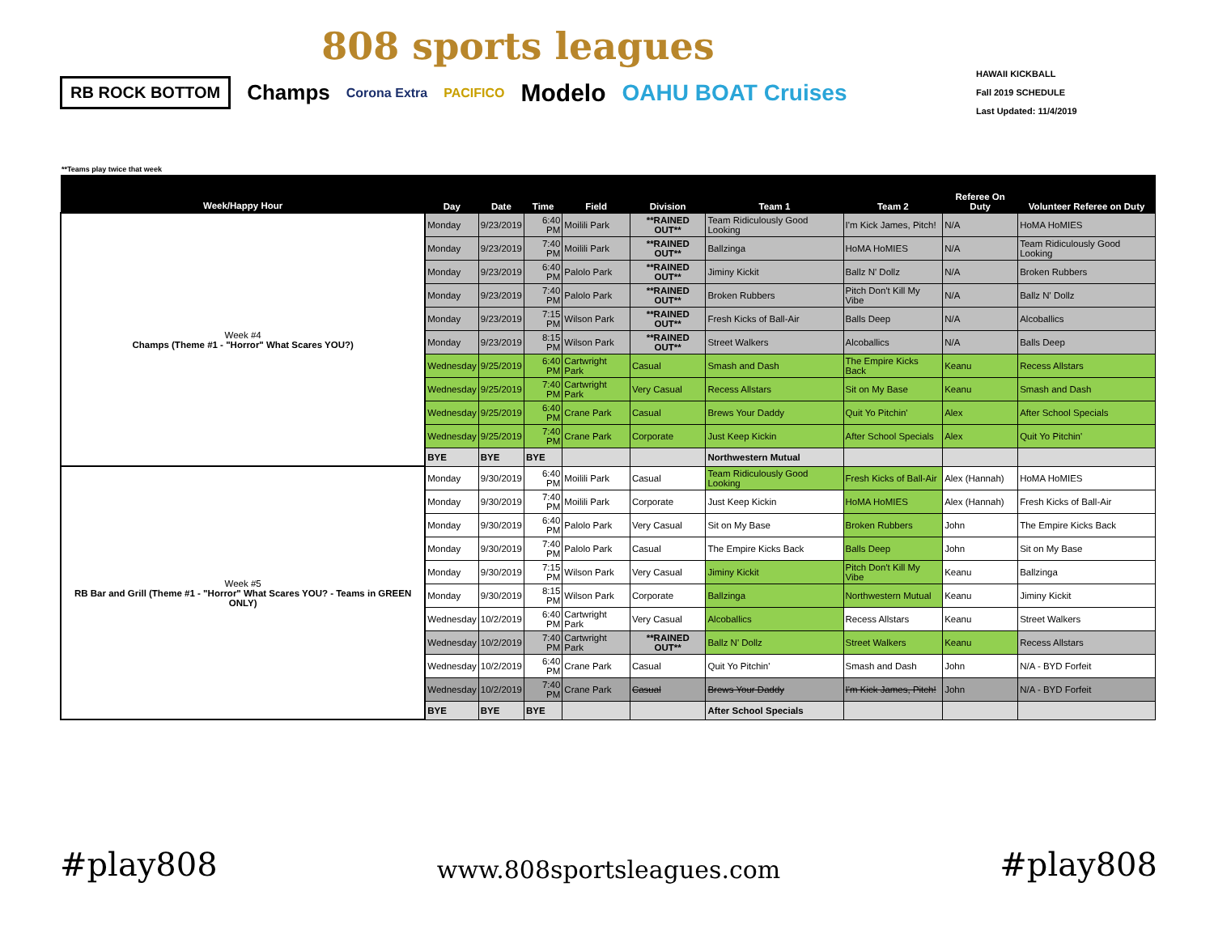808 sports leagues
RB ROCK BOTTOM Champs Corona Extra PACIFICO Modelo OAHU BOAT Cruises
HAWAII KICKBALL
Fall 2019 SCHEDULE
Last Updated: 11/4/2019
**Teams play twice that week
| Week/Happy Hour | Day | Date | Time | Field | Division | Team 1 | Team 2 | Referee On Duty | Volunteer Referee on Duty |
| --- | --- | --- | --- | --- | --- | --- | --- | --- | --- |
| Week #4 Champs (Theme #1 - "Horror" What Scares YOU?) | Monday | 9/23/2019 | 6:40 PM | Moilili Park | **RAINED OUT** | Team Ridiculously Good Looking | I'm Kick James, Pitch! | N/A | HoMA HoMIES |
| | Monday | 9/23/2019 | 7:40 PM | Moilili Park | **RAINED OUT** | Ballzinga | HoMA HoMIES | N/A | Team Ridiculously Good Looking |
| | Monday | 9/23/2019 | 6:40 PM | Palolo Park | **RAINED OUT** | Jiminy Kickit | Ballz N' Dollz | N/A | Broken Rubbers |
| | Monday | 9/23/2019 | 7:40 PM | Palolo Park | **RAINED OUT** | Broken Rubbers | Pitch Don't Kill My Vibe | N/A | Ballz N' Dollz |
| | Monday | 9/23/2019 | 7:15 PM | Wilson Park | **RAINED OUT** | Fresh Kicks of Ball-Air | Balls Deep | N/A | Alcoballics |
| | Monday | 9/23/2019 | 8:15 PM | Wilson Park | **RAINED OUT** | Street Walkers | Alcoballics | N/A | Balls Deep |
| | Wednesday | 9/25/2019 | 6:40 PM | Cartwright Park | Casual | Smash and Dash | The Empire Kicks Back | Keanu | Recess Allstars |
| | Wednesday | 9/25/2019 | 7:40 PM | Cartwright Park | Very Casual | Recess Allstars | Sit on My Base | Keanu | Smash and Dash |
| | Wednesday | 9/25/2019 | 6:40 PM | Crane Park | Casual | Brews Your Daddy | Quit Yo Pitchin' | Alex | After School Specials |
| | Wednesday | 9/25/2019 | 7:40 PM | Crane Park | Corporate | Just Keep Kickin | After School Specials | Alex | Quit Yo Pitchin' |
| | BYE | BYE | BYE | | | Northwestern Mutual | | | |
| Week #5 RB Bar and Grill (Theme #1 - "Horror" What Scares YOU? - Teams in GREEN ONLY) | Monday | 9/30/2019 | 6:40 PM | Moilili Park | Casual | Team Ridiculously Good Looking | Fresh Kicks of Ball-Air | Alex (Hannah) | HoMA HoMIES |
| | Monday | 9/30/2019 | 7:40 PM | Moilili Park | Corporate | Just Keep Kickin | HoMA HoMIES | Alex (Hannah) | Fresh Kicks of Ball-Air |
| | Monday | 9/30/2019 | 6:40 PM | Palolo Park | Very Casual | Sit on My Base | Broken Rubbers | John | The Empire Kicks Back |
| | Monday | 9/30/2019 | 7:40 PM | Palolo Park | Casual | The Empire Kicks Back | Balls Deep | John | Sit on My Base |
| | Monday | 9/30/2019 | 7:15 PM | Wilson Park | Very Casual | Jiminy Kickit | Pitch Don't Kill My Vibe | Keanu | Ballzinga |
| | Monday | 9/30/2019 | 8:15 PM | Wilson Park | Corporate | Ballzinga | Northwestern Mutual | Keanu | Jiminy Kickit |
| | Wednesday | 10/2/2019 | 6:40 PM | Cartwright Park | Very Casual | Alcoballics | Recess Allstars | Keanu | Street Walkers |
| | Wednesday | 10/2/2019 | 7:40 PM | Cartwright Park | **RAINED OUT** | Ballz N' Dollz | Street Walkers | Keanu | Recess Allstars |
| | Wednesday | 10/2/2019 | 6:40 PM | Crane Park | Casual | Quit Yo Pitchin' | Smash and Dash | John | N/A - BYD Forfeit |
| | Wednesday | 10/2/2019 | 7:40 PM | Crane Park | Casual | Brews Your Daddy | I'm Kick James, Pitch! | John | N/A - BYD Forfeit |
| | BYE | BYE | BYE | | | After School Specials | | | |
#play808 www.808sportsleagues.com #play808